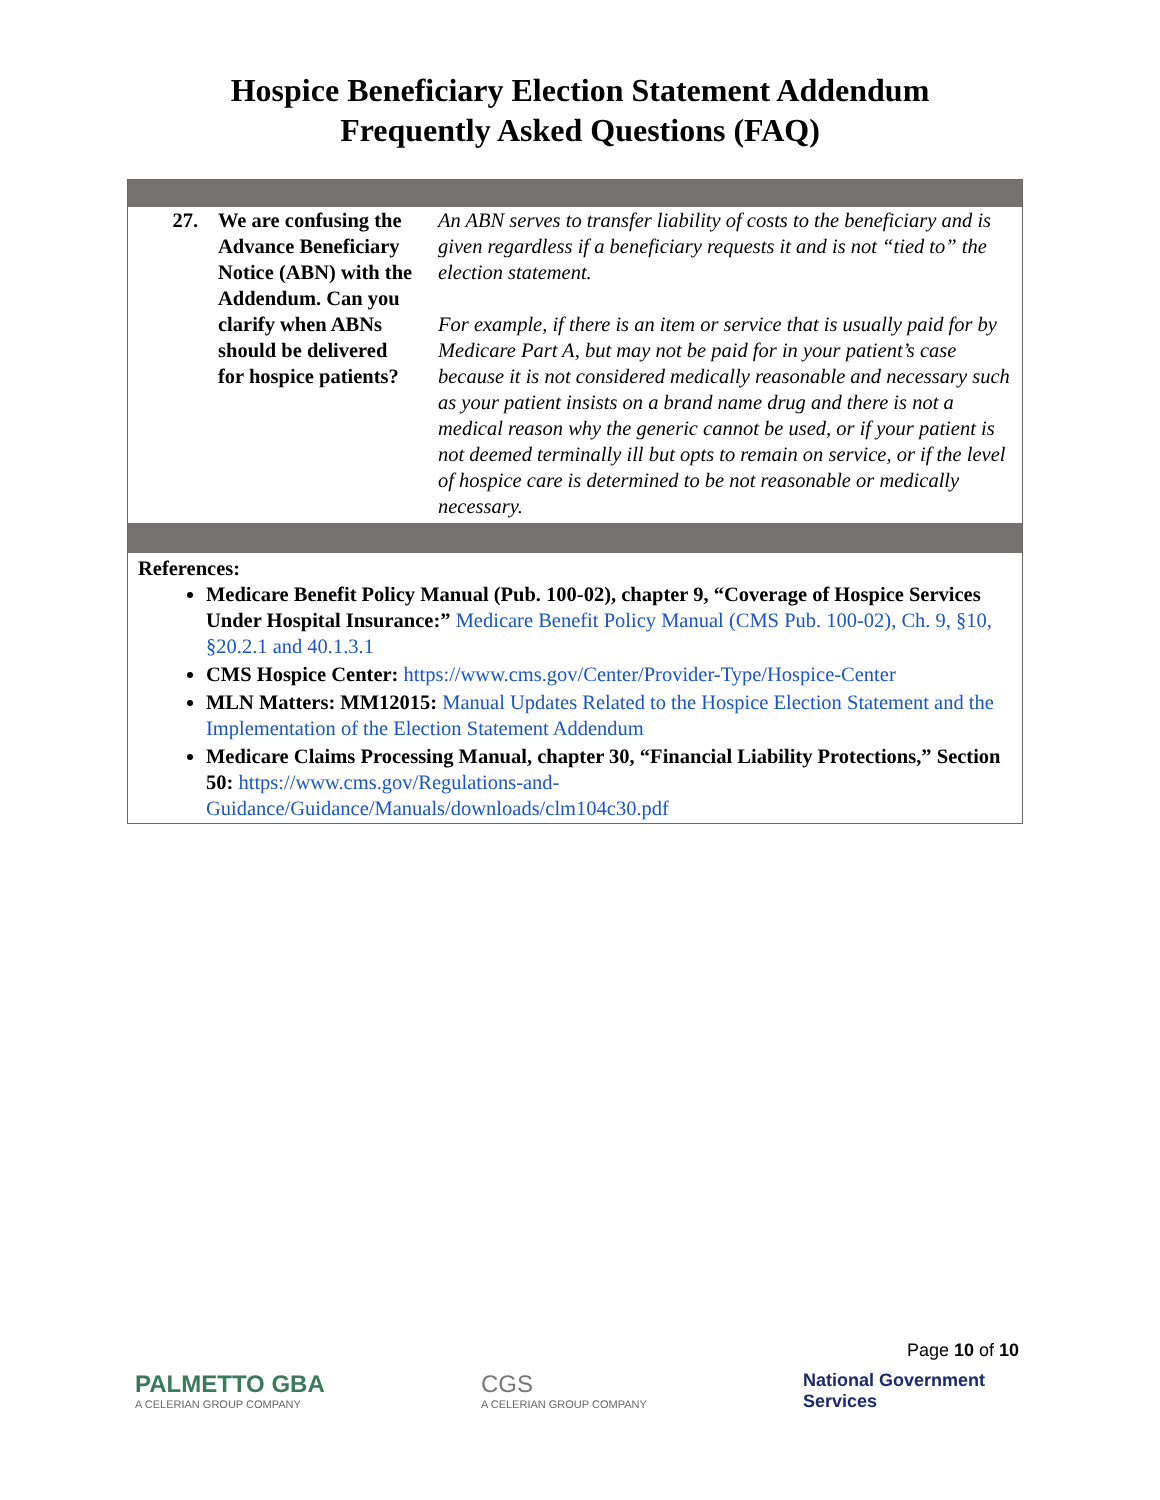Hospice Beneficiary Election Statement Addendum
Frequently Asked Questions (FAQ)
| 27. | We are confusing the Advance Beneficiary Notice (ABN) with the Addendum. Can you clarify when ABNs should be delivered for hospice patients? | An ABN serves to transfer liability of costs to the beneficiary and is given regardless if a beneficiary requests it and is not “tied to” the election statement. For example, if there is an item or service that is usually paid for by Medicare Part A, but may not be paid for in your patient’s case because it is not considered medically reasonable and necessary such as your patient insists on a brand name drug and there is not a medical reason why the generic cannot be used, or if your patient is not deemed terminally ill but opts to remain on service, or if the level of hospice care is determined to be not reasonable or medically necessary. |
References:
Medicare Benefit Policy Manual (Pub. 100-02), chapter 9, “Coverage of Hospice Services Under Hospital Insurance:” Medicare Benefit Policy Manual (CMS Pub. 100-02), Ch. 9, §10, §20.2.1 and 40.1.3.1
CMS Hospice Center: https://www.cms.gov/Center/Provider-Type/Hospice-Center
MLN Matters: MM12015: Manual Updates Related to the Hospice Election Statement and the Implementation of the Election Statement Addendum
Medicare Claims Processing Manual, chapter 30, “Financial Liability Protections,” Section 50: https://www.cms.gov/Regulations-and-Guidance/Guidance/Manuals/downloads/clm104c30.pdf
Page 10 of 10
PALMETTO GBA
A CELERIAN GROUP COMPANY
CGS
A CELERIAN GROUP COMPANY
National Government
Services